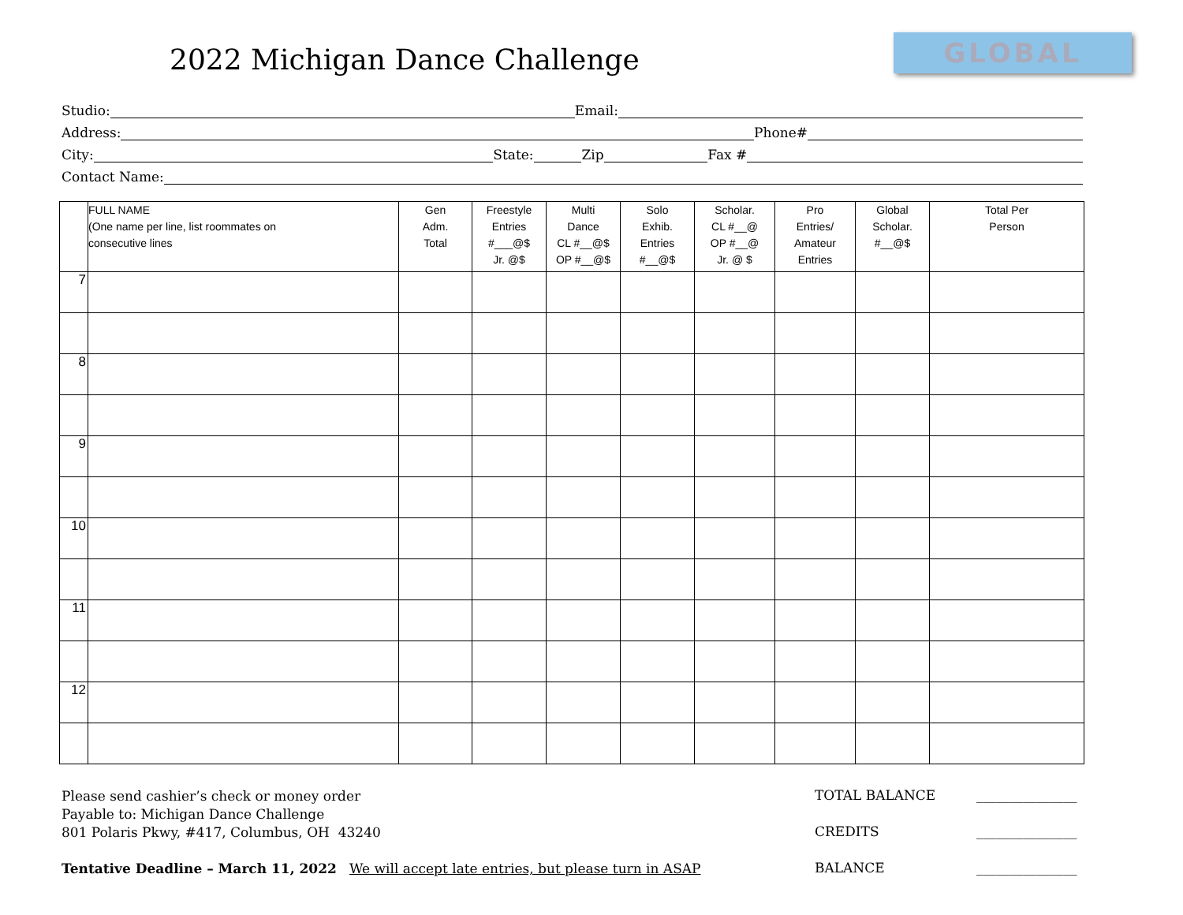2022 Michigan Dance Challenge GLOBAL
Studio: Email:
Address: Phone#
City: State: Zip Fax #
Contact Name:
| | FULL NAME (One name per line, list roommates on consecutive lines | Gen Adm. Total | Freestyle Entries #___@$ Jr. @$ | Multi Dance CL #__@$ OP #__@$ | Solo Exhib. Entries #__@$ | Scholar. CL #__@ OP #__@ Jr. @ $ | Pro Entries/ Amateur Entries | Global Scholar. #__@$ | Total Per Person |
| --- | --- | --- | --- | --- | --- | --- | --- | --- | --- |
| 7 | | | | | | | | | |
| 8 | | | | | | | | | |
| 9 | | | | | | | | | |
| 10 | | | | | | | | | |
| 11 | | | | | | | | | |
| 12 | | | | | | | | | |
Please send cashier’s check or money order
Payable to: Michigan Dance Challenge
801 Polaris Pkwy, #417, Columbus, OH 43240
Tentative Deadline – March 11, 2022 We will accept late entries, but please turn in ASAP
TOTAL BALANCE _______________
CREDITS _______________
BALANCE _______________